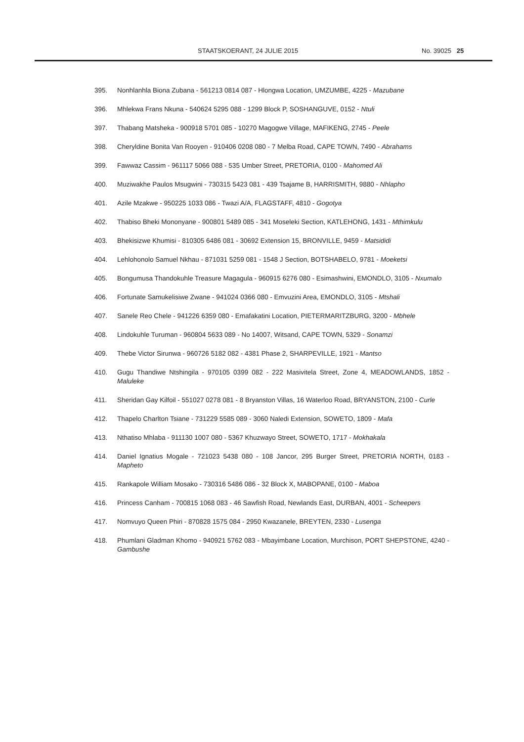STAATSKOERANT, 24 JULIE 2015 No. 39025 25
395. Nonhlanhla Biona Zubana - 561213 0814 087 - Hlongwa Location, UMZUMBE, 4225 - Mazubane
396. Mhlekwa Frans Nkuna - 540624 5295 088 - 1299 Block P, SOSHANGUVE, 0152 - Ntuli
397. Thabang Matsheka - 900918 5701 085 - 10270 Magogwe Village, MAFIKENG, 2745 - Peele
398. Cheryldine Bonita Van Rooyen - 910406 0208 080 - 7 Melba Road, CAPE TOWN, 7490 - Abrahams
399. Fawwaz Cassim - 961117 5066 088 - 535 Umber Street, PRETORIA, 0100 - Mahomed Ali
400. Muziwakhe Paulos Msugwini - 730315 5423 081 - 439 Tsajame B, HARRISMITH, 9880 - Nhlapho
401. Azile Mzakwe - 950225 1033 086 - Twazi A/A, FLAGSTAFF, 4810 - Gogotya
402. Thabiso Bheki Mononyane - 900801 5489 085 - 341 Moseleki Section, KATLEHONG, 1431 - Mthimkulu
403. Bhekisizwe Khumisi - 810305 6486 081 - 30692 Extension 15, BRONVILLE, 9459 - Matsididi
404. Lehlohonolo Samuel Nkhau - 871031 5259 081 - 1548 J Section, BOTSHABELO, 9781 - Moeketsi
405. Bongumusa Thandokuhle Treasure Magagula - 960915 6276 080 - Esimashwini, EMONDLO, 3105 - Nxumalo
406. Fortunate Samukelisiwe Zwane - 941024 0366 080 - Emvuzini Area, EMONDLO, 3105 - Mtshali
407. Sanele Reo Chele - 941226 6359 080 - Emafakatini Location, PIETERMARITZBURG, 3200 - Mbhele
408. Lindokuhle Turuman - 960804 5633 089 - No 14007, Witsand, CAPE TOWN, 5329 - Sonamzi
409. Thebe Victor Sirunwa - 960726 5182 082 - 4381 Phase 2, SHARPEVILLE, 1921 - Mantso
410. Gugu Thandiwe Ntshingila - 970105 0399 082 - 222 Masivitela Street, Zone 4, MEADOWLANDS, 1852 - Maluleke
411. Sheridan Gay Kilfoil - 551027 0278 081 - 8 Bryanston Villas, 16 Waterloo Road, BRYANSTON, 2100 - Curle
412. Thapelo Charlton Tsiane - 731229 5585 089 - 3060 Naledi Extension, SOWETO, 1809 - Mafa
413. Nthatiso Mhlaba - 911130 1007 080 - 5367 Khuzwayo Street, SOWETO, 1717 - Mokhakala
414. Daniel Ignatius Mogale - 721023 5438 080 - 108 Jancor, 295 Burger Street, PRETORIA NORTH, 0183 - Mapheto
415. Rankapole William Mosako - 730316 5486 086 - 32 Block X, MABOPANE, 0100 - Maboa
416. Princess Canham - 700815 1068 083 - 46 Sawfish Road, Newlands East, DURBAN, 4001 - Scheepers
417. Nomvuyo Queen Phiri - 870828 1575 084 - 2950 Kwazanele, BREYTEN, 2330 - Lusenga
418. Phumlani Gladman Khomo - 940921 5762 083 - Mbayimbane Location, Murchison, PORT SHEPSTONE, 4240 - Gambushe